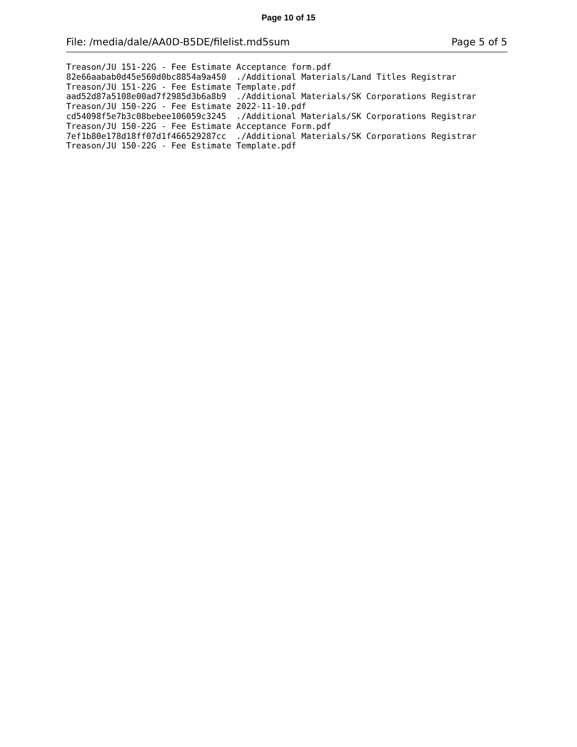Page 10 of 15
File: /media/dale/AA0D-B5DE/filelist.md5sum Page 5 of 5
Treason/JU 151-22G - Fee Estimate Acceptance form.pdf
82e66aabab0d45e560d0bc8854a9a450  ./Additional Materials/Land Titles Registrar
Treason/JU 151-22G - Fee Estimate Template.pdf
aad52d87a5108e00ad7f2985d3b6a8b9  ./Additional Materials/SK Corporations Registrar
Treason/JU 150-22G - Fee Estimate 2022-11-10.pdf
cd54098f5e7b3c08bebee106059c3245  ./Additional Materials/SK Corporations Registrar
Treason/JU 150-22G - Fee Estimate Acceptance Form.pdf
7ef1b80e178d18ff07d1f466529287cc  ./Additional Materials/SK Corporations Registrar
Treason/JU 150-22G - Fee Estimate Template.pdf